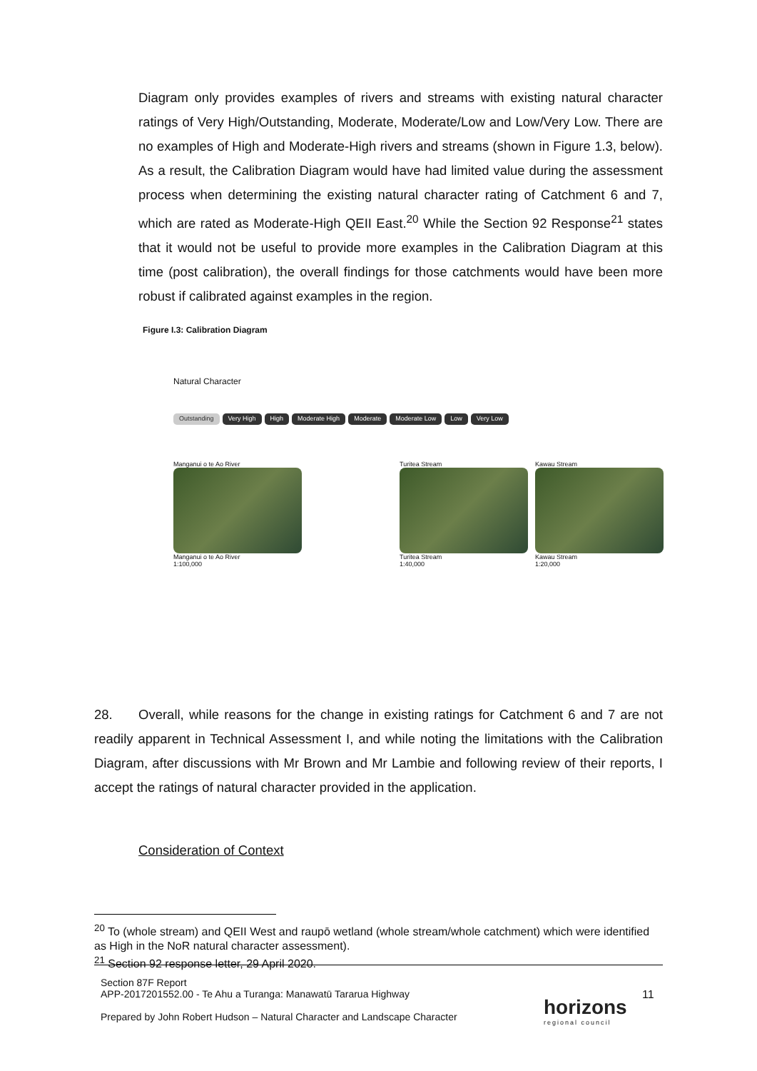Diagram only provides examples of rivers and streams with existing natural character ratings of Very High/Outstanding, Moderate, Moderate/Low and Low/Very Low. There are no examples of High and Moderate-High rivers and streams (shown in Figure 1.3, below). As a result, the Calibration Diagram would have had limited value during the assessment process when determining the existing natural character rating of Catchment 6 and 7, which are rated as Moderate-High QEII East.<sup>20</sup> While the Section 92 Response<sup>21</sup> states that it would not be useful to provide more examples in the Calibration Diagram at this time (post calibration), the overall findings for those catchments would have been more robust if calibrated against examples in the region.
Figure I.3: Calibration Diagram
Natural Character
Outstanding Very High High Moderate High Moderate Moderate Low Low Very Low
Manganui o te Ao River
Manganui o te Ao River
1:100,000
Turitea Stream
Turitea Stream
1:40,000
Kawau Stream
Kawau Stream
1:20,000
28. Overall, while reasons for the change in existing ratings for Catchment 6 and 7 are not readily apparent in Technical Assessment I, and while noting the limitations with the Calibration Diagram, after discussions with Mr Brown and Mr Lambie and following review of their reports, I accept the ratings of natural character provided in the application.
Consideration of Context
<sup>20</sup> To (whole stream) and QEII West and raupō wetland (whole stream/whole catchment) which were identified as High in the NoR natural character assessment).
<sup>21</sup> Section 92 response letter, 29 April 2020.
Section 87F Report
APP-2017201552.00 - Te Ahu a Turanga: Manawatū Tararua Highway
Prepared by John Robert Hudson – Natural Character and Landscape Character
horizons
regional council
11